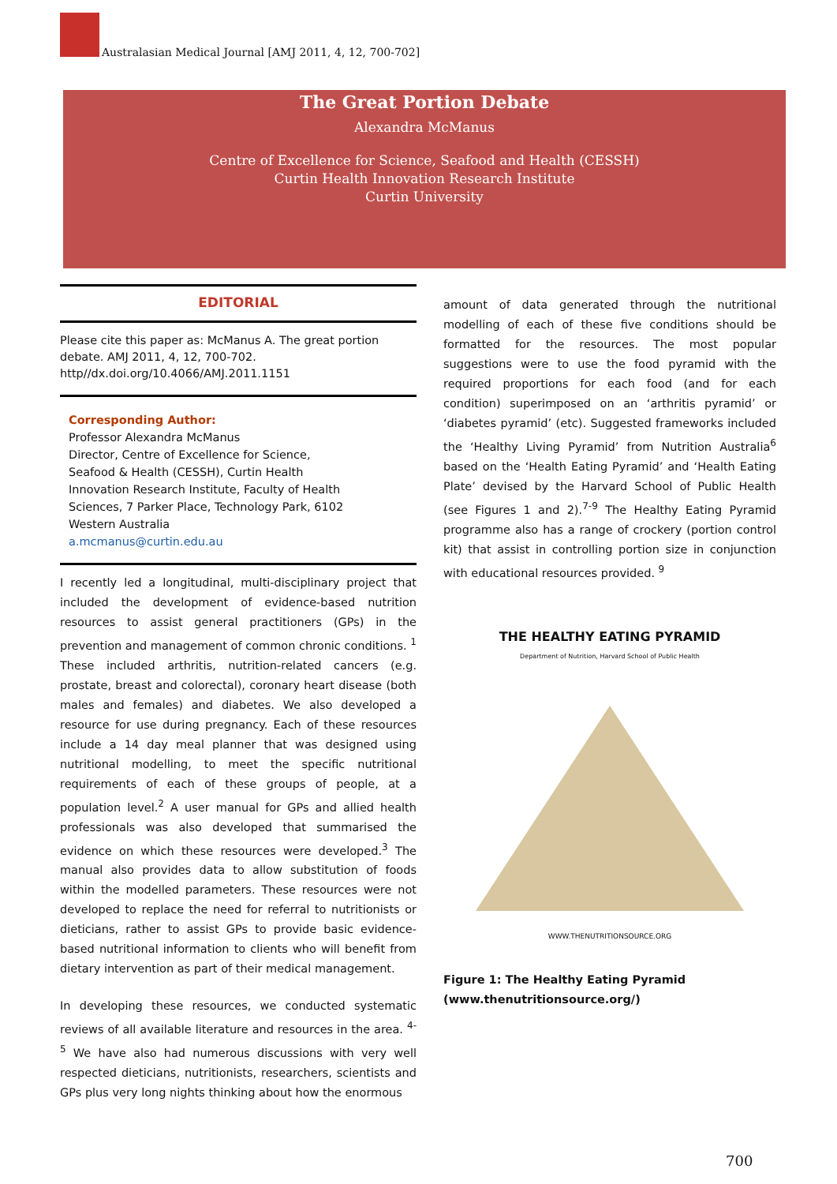Australasian Medical Journal [AMJ 2011, 4, 12, 700-702]
The Great Portion Debate
Alexandra McManus
Centre of Excellence for Science, Seafood and Health (CESSH)
Curtin Health Innovation Research Institute
Curtin University
EDITORIAL
Please cite this paper as: McManus A. The great portion debate. AMJ 2011, 4, 12, 700-702.
http//dx.doi.org/10.4066/AMJ.2011.1151
Corresponding Author:
Professor Alexandra McManus
Director, Centre of Excellence for Science,
Seafood & Health (CESSH), Curtin Health
Innovation Research Institute, Faculty of Health
Sciences, 7 Parker Place, Technology Park, 6102
Western Australia
a.mcmanus@curtin.edu.au
I recently led a longitudinal, multi-disciplinary project that included the development of evidence-based nutrition resources to assist general practitioners (GPs) in the prevention and management of common chronic conditions. <sup>1</sup> These included arthritis, nutrition-related cancers (e.g. prostate, breast and colorectal), coronary heart disease (both males and females) and diabetes. We also developed a resource for use during pregnancy. Each of these resources include a 14 day meal planner that was designed using nutritional modelling, to meet the specific nutritional requirements of each of these groups of people, at a population level.<sup>2</sup> A user manual for GPs and allied health professionals was also developed that summarised the evidence on which these resources were developed.<sup>3</sup> The manual also provides data to allow substitution of foods within the modelled parameters. These resources were not developed to replace the need for referral to nutritionists or dieticians, rather to assist GPs to provide basic evidence-based nutritional information to clients who will benefit from dietary intervention as part of their medical management.
In developing these resources, we conducted systematic reviews of all available literature and resources in the area. <sup>4-5</sup> We have also had numerous discussions with very well respected dieticians, nutritionists, researchers, scientists and GPs plus very long nights thinking about how the enormous
amount of data generated through the nutritional modelling of each of these five conditions should be formatted for the resources. The most popular suggestions were to use the food pyramid with the required proportions for each food (and for each condition) superimposed on an ‘arthritis pyramid’ or ‘diabetes pyramid’ (etc). Suggested frameworks included the ‘Healthy Living Pyramid’ from Nutrition Australia<sup>6</sup> based on the ‘Health Eating Pyramid’ and ‘Health Eating Plate’ devised by the Harvard School of Public Health (see Figures 1 and 2).<sup>7-9</sup> The Healthy Eating Pyramid programme also has a range of crockery (portion control kit) that assist in controlling portion size in conjunction with educational resources provided. <sup>9</sup>
THE HEALTHY EATING PYRAMID
Department of Nutrition, Harvard School of Public Health
WWW.THENUTRITIONSOURCE.ORG
Figure 1: The Healthy Eating Pyramid
(www.thenutritionsource.org/)
700